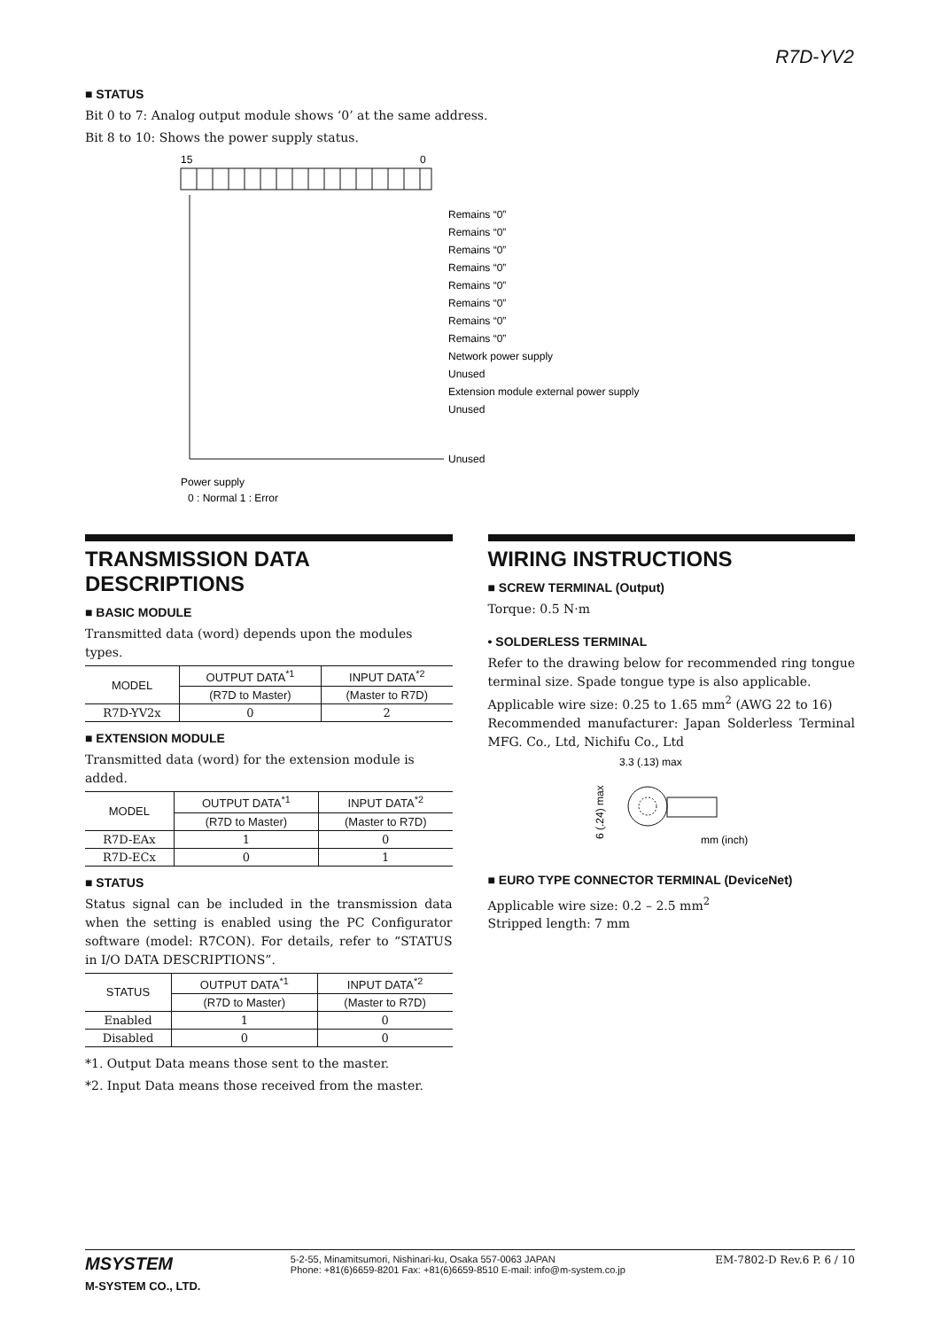R7D-YV2
■ STATUS
Bit 0 to 7: Analog output module shows ‘0’ at the same address.
Bit 8 to 10: Shows the power supply status.
15
0
Remains “0”
Remains “0”
Remains “0”
Remains “0”
Remains “0”
Remains “0”
Remains “0”
Remains “0”
Network power supply
Unused
Extension module external power supply
Unused
Unused
Power supply
0 : Normal 1 : Error
TRANSMISSION DATA DESCRIPTIONS
■ BASIC MODULE
Transmitted data (word) depends upon the modules types.
| MODEL | OUTPUT DATA<sup>*1</sup> | INPUT DATA<sup>*2</sup> |
| --- | --- | --- |
| | (R7D to Master) | (Master to R7D) |
| R7D-YV2x | 0 | 2 |
■ EXTENSION MODULE
Transmitted data (word) for the extension module is added.
| MODEL | OUTPUT DATA<sup>*1</sup> | INPUT DATA<sup>*2</sup> |
| --- | --- | --- |
| | (R7D to Master) | (Master to R7D) |
| R7D-EAx | 1 | 0 |
| R7D-ECx | 0 | 1 |
■ STATUS
Status signal can be included in the transmission data when the setting is enabled using the PC Configurator software (model: R7CON). For details, refer to “STATUS in I/O DATA DESCRIPTIONS”.
| STATUS | OUTPUT DATA<sup>*1</sup> | INPUT DATA<sup>*2</sup> |
| --- | --- | --- |
| | (R7D to Master) | (Master to R7D) |
| Enabled | 1 | 0 |
| Disabled | 0 | 0 |
*1. Output Data means those sent to the master.
*2. Input Data means those received from the master.
WIRING INSTRUCTIONS
■ SCREW TERMINAL (Output)
Torque: 0.5 N·m
• SOLDERLESS TERMINAL
Refer to the drawing below for recommended ring tongue terminal size. Spade tongue type is also applicable.
Applicable wire size: 0.25 to 1.65 mm<sup>2</sup> (AWG 22 to 16)
Recommended manufacturer: Japan Solderless Terminal MFG. Co., Ltd, Nichifu Co., Ltd
3.3 (.13) max
mm (inch)
6 (.24) max
■ EURO TYPE CONNECTOR TERMINAL (DeviceNet)
Applicable wire size: 0.2 – 2.5 mm<sup>2</sup>
Stripped length: 7 mm
MSYSTEM
M-SYSTEM CO., LTD.
5-2-55, Minamitsumori, Nishinari-ku, Osaka 557-0063 JAPAN
Phone: +81(6)6659-8201 Fax: +81(6)6659-8510 E-mail: info@m-system.co.jp
EM-7802-D Rev.6 P. 6 / 10